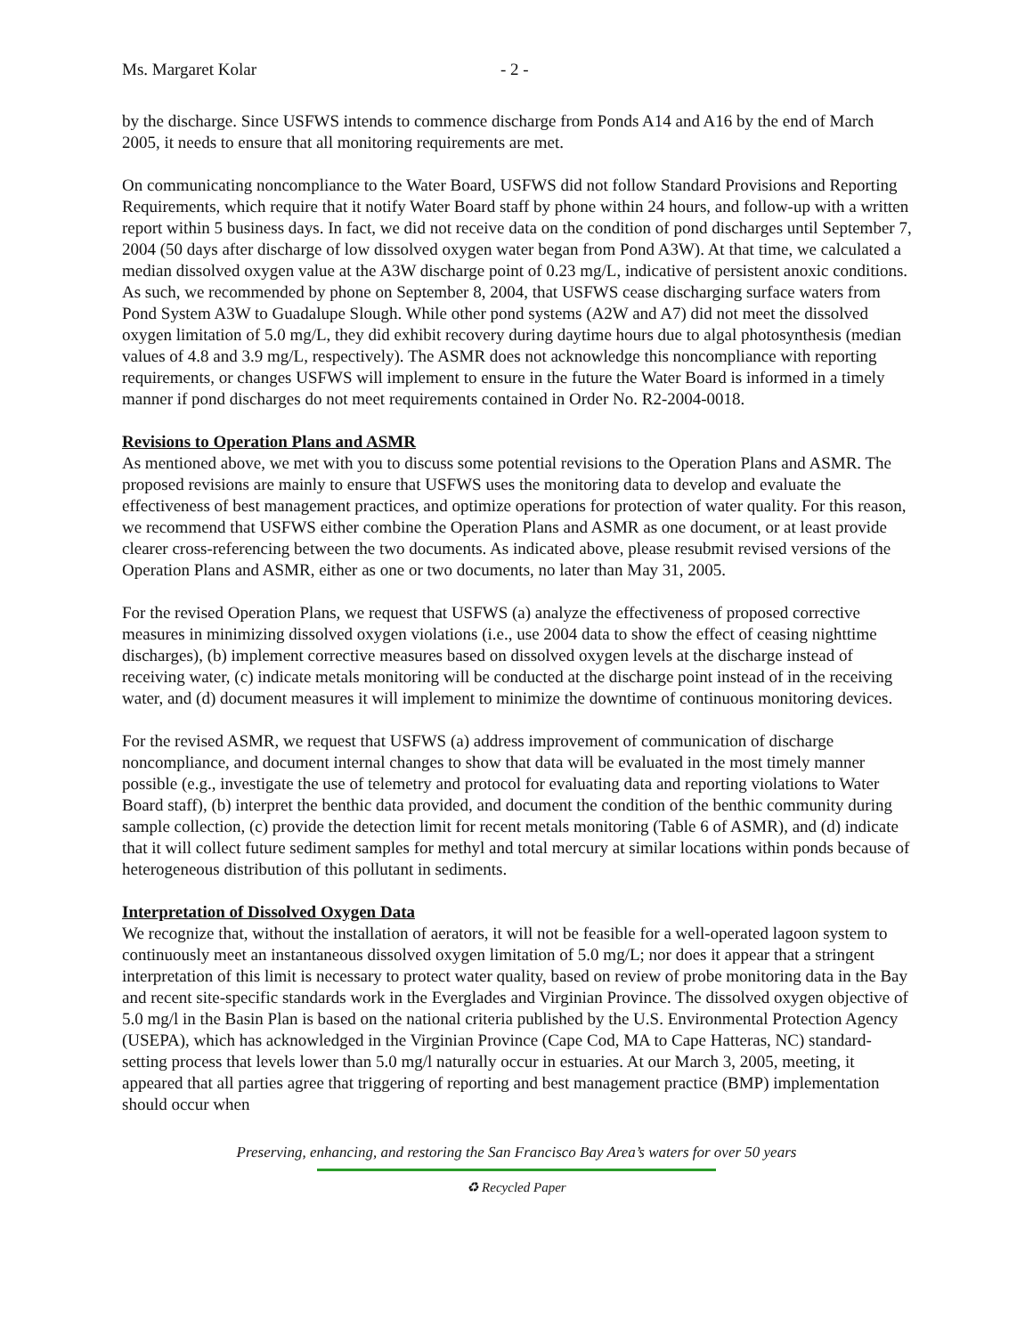Ms. Margaret Kolar - 2 -
by the discharge. Since USFWS intends to commence discharge from Ponds A14 and A16 by the end of March 2005, it needs to ensure that all monitoring requirements are met.
On communicating noncompliance to the Water Board, USFWS did not follow Standard Provisions and Reporting Requirements, which require that it notify Water Board staff by phone within 24 hours, and follow-up with a written report within 5 business days. In fact, we did not receive data on the condition of pond discharges until September 7, 2004 (50 days after discharge of low dissolved oxygen water began from Pond A3W). At that time, we calculated a median dissolved oxygen value at the A3W discharge point of 0.23 mg/L, indicative of persistent anoxic conditions. As such, we recommended by phone on September 8, 2004, that USFWS cease discharging surface waters from Pond System A3W to Guadalupe Slough. While other pond systems (A2W and A7) did not meet the dissolved oxygen limitation of 5.0 mg/L, they did exhibit recovery during daytime hours due to algal photosynthesis (median values of 4.8 and 3.9 mg/L, respectively). The ASMR does not acknowledge this noncompliance with reporting requirements, or changes USFWS will implement to ensure in the future the Water Board is informed in a timely manner if pond discharges do not meet requirements contained in Order No. R2-2004-0018.
Revisions to Operation Plans and ASMR
As mentioned above, we met with you to discuss some potential revisions to the Operation Plans and ASMR. The proposed revisions are mainly to ensure that USFWS uses the monitoring data to develop and evaluate the effectiveness of best management practices, and optimize operations for protection of water quality. For this reason, we recommend that USFWS either combine the Operation Plans and ASMR as one document, or at least provide clearer cross-referencing between the two documents. As indicated above, please resubmit revised versions of the Operation Plans and ASMR, either as one or two documents, no later than May 31, 2005.
For the revised Operation Plans, we request that USFWS (a) analyze the effectiveness of proposed corrective measures in minimizing dissolved oxygen violations (i.e., use 2004 data to show the effect of ceasing nighttime discharges), (b) implement corrective measures based on dissolved oxygen levels at the discharge instead of receiving water, (c) indicate metals monitoring will be conducted at the discharge point instead of in the receiving water, and (d) document measures it will implement to minimize the downtime of continuous monitoring devices.
For the revised ASMR, we request that USFWS (a) address improvement of communication of discharge noncompliance, and document internal changes to show that data will be evaluated in the most timely manner possible (e.g., investigate the use of telemetry and protocol for evaluating data and reporting violations to Water Board staff), (b) interpret the benthic data provided, and document the condition of the benthic community during sample collection, (c) provide the detection limit for recent metals monitoring (Table 6 of ASMR), and (d) indicate that it will collect future sediment samples for methyl and total mercury at similar locations within ponds because of heterogeneous distribution of this pollutant in sediments.
Interpretation of Dissolved Oxygen Data
We recognize that, without the installation of aerators, it will not be feasible for a well-operated lagoon system to continuously meet an instantaneous dissolved oxygen limitation of 5.0 mg/L; nor does it appear that a stringent interpretation of this limit is necessary to protect water quality, based on review of probe monitoring data in the Bay and recent site-specific standards work in the Everglades and Virginian Province. The dissolved oxygen objective of 5.0 mg/l in the Basin Plan is based on the national criteria published by the U.S. Environmental Protection Agency (USEPA), which has acknowledged in the Virginian Province (Cape Cod, MA to Cape Hatteras, NC) standard-setting process that levels lower than 5.0 mg/l naturally occur in estuaries. At our March 3, 2005, meeting, it appeared that all parties agree that triggering of reporting and best management practice (BMP) implementation should occur when
Preserving, enhancing, and restoring the San Francisco Bay Area’s waters for over 50 years
♻ Recycled Paper